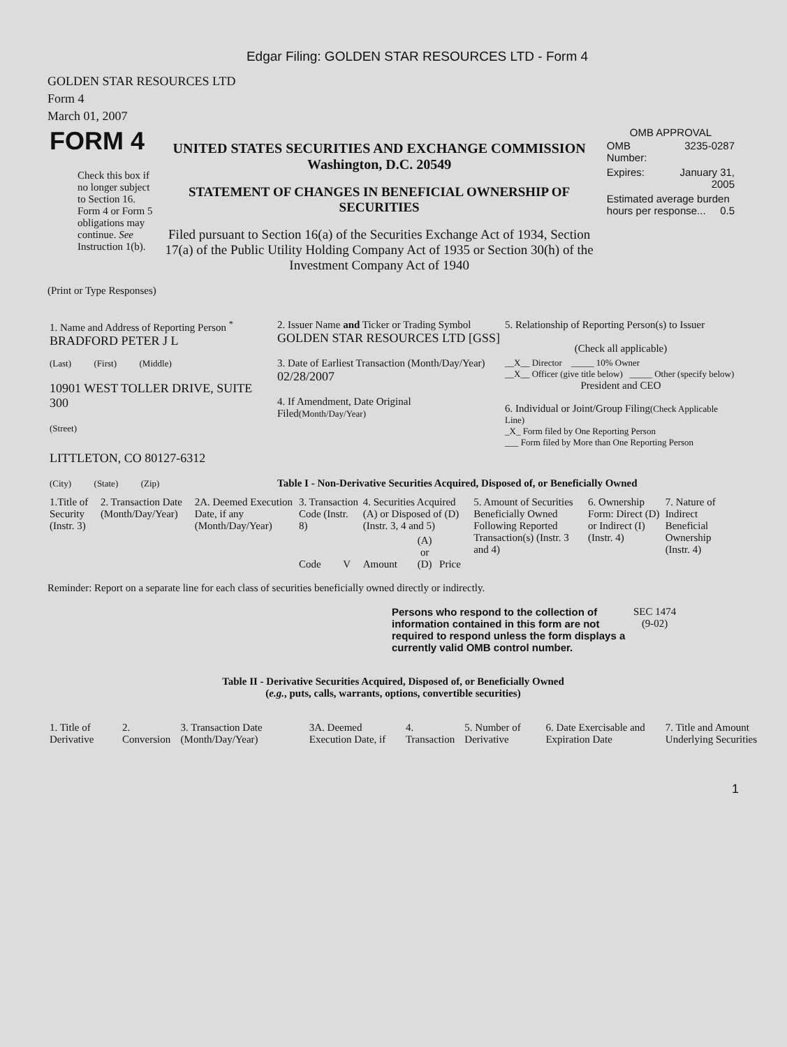Edgar Filing: GOLDEN STAR RESOURCES LTD - Form 4
GOLDEN STAR RESOURCES LTD
Form 4
March 01, 2007
| FORM 4 Check this box if no longer subject to Section 16. Form 4 or Form 5 obligations may continue. See Instruction 1(b). | UNITED STATES SECURITIES AND EXCHANGE COMMISSION Washington, D.C. 20549 STATEMENT OF CHANGES IN BENEFICIAL OWNERSHIP OF SECURITIES Filed pursuant to Section 16(a) of the Securities Exchange Act of 1934, Section 17(a) of the Public Utility Holding Company Act of 1935 or Section 30(h) of the Investment Company Act of 1940 | OMB APPROVAL / OMB Number: / 3235-0287 / / Expires: / January 31, 2005 / / Estimated average burden hours per response... 0.5 / / |
(Print or Type Responses)
| 1. Name and Address of Reporting Person <sup>*</sup> BRADFORD PETER J L | 2. Issuer Name and Ticker or Trading Symbol GOLDEN STAR RESOURCES LTD [GSS] | 5. Relationship of Reporting Person(s) to Issuer (Check all applicable) |
| (Last) (First) (Middle) 10901 WEST TOLLER DRIVE, SUITE 300 (Street) | 3. Date of Earliest Transaction (Month/Day/Year) 02/28/2007 4. If Amendment, Date Original Filed (Month/Day/Year) | __X__ Director _____ 10% Owner __X__ Officer (give title below) _____ Other (specify below) President and CEO 6. Individual or Joint/Group Filing (Check Applicable Line) _X_ Form filed by One Reporting Person ___ Form filed by More than One Reporting Person |
| LITTLETON, CO 80127-6312 (City) (State) (Zip) | Table I - Non-Derivative Securities Acquired, Disposed of, or Beneficially Owned | |
| 1.Title of Security (Instr. 3) | 2. Transaction Date (Month/Day/Year) | 2A. Deemed Execution Date, if any (Month/Day/Year) | 3. Transaction Code (Instr. 8) | | 4. Securities Acquired (A) or Disposed of (D) (Instr. 3, 4 and 5) | | | 5. Amount of Securities Beneficially Owned Following Reported Transaction(s) (Instr. 3 and 4) | 6. Ownership Form: Direct (D) or Indirect (I) (Instr. 4) | 7. Nature of Indirect Beneficial Ownership (Instr. 4) |
| | | | Code | V | Amount | (A) or (D) | Price | | | |
Reminder: Report on a separate line for each class of securities beneficially owned directly or indirectly.
| Persons who respond to the collection of information contained in this form are not required to respond unless the form displays a currently valid OMB control number. | SEC 1474 (9-02) |
Table II - Derivative Securities Acquired, Disposed of, or Beneficially Owned
(e.g., puts, calls, warrants, options, convertible securities)
| 1. Title of Derivative | 2. Conversion | 3. Transaction Date (Month/Day/Year) | 3A. Deemed Execution Date, if | 4. Transaction | 5. Number of Derivative | 6. Date Exercisable and Expiration Date | 7. Title and Amount Underlying Securities |
1